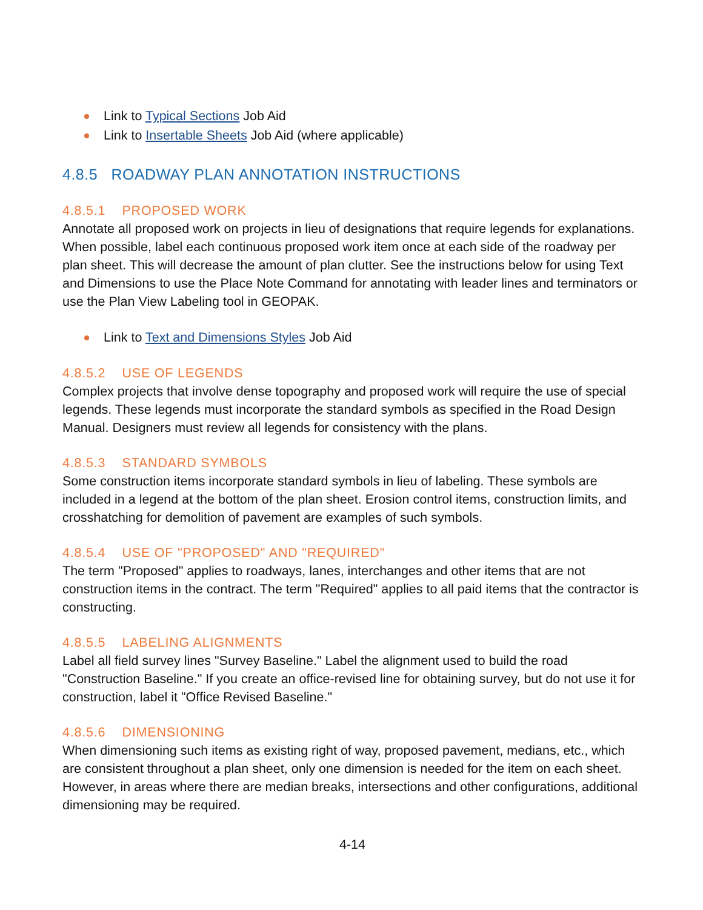Link to Typical Sections Job Aid
Link to Insertable Sheets Job Aid (where applicable)
4.8.5 ROADWAY PLAN ANNOTATION INSTRUCTIONS
4.8.5.1 PROPOSED WORK
Annotate all proposed work on projects in lieu of designations that require legends for explanations. When possible, label each continuous proposed work item once at each side of the roadway per plan sheet. This will decrease the amount of plan clutter. See the instructions below for using Text and Dimensions to use the Place Note Command for annotating with leader lines and terminators or use the Plan View Labeling tool in GEOPAK.
Link to Text and Dimensions Styles Job Aid
4.8.5.2 USE OF LEGENDS
Complex projects that involve dense topography and proposed work will require the use of special legends. These legends must incorporate the standard symbols as specified in the Road Design Manual. Designers must review all legends for consistency with the plans.
4.8.5.3 STANDARD SYMBOLS
Some construction items incorporate standard symbols in lieu of labeling. These symbols are included in a legend at the bottom of the plan sheet. Erosion control items, construction limits, and crosshatching for demolition of pavement are examples of such symbols.
4.8.5.4 USE OF "PROPOSED" AND "REQUIRED"
The term "Proposed" applies to roadways, lanes, interchanges and other items that are not construction items in the contract. The term "Required" applies to all paid items that the contractor is constructing.
4.8.5.5 LABELING ALIGNMENTS
Label all field survey lines "Survey Baseline." Label the alignment used to build the road "Construction Baseline." If you create an office-revised line for obtaining survey, but do not use it for construction, label it "Office Revised Baseline."
4.8.5.6 DIMENSIONING
When dimensioning such items as existing right of way, proposed pavement, medians, etc., which are consistent throughout a plan sheet, only one dimension is needed for the item on each sheet. However, in areas where there are median breaks, intersections and other configurations, additional dimensioning may be required.
4-14